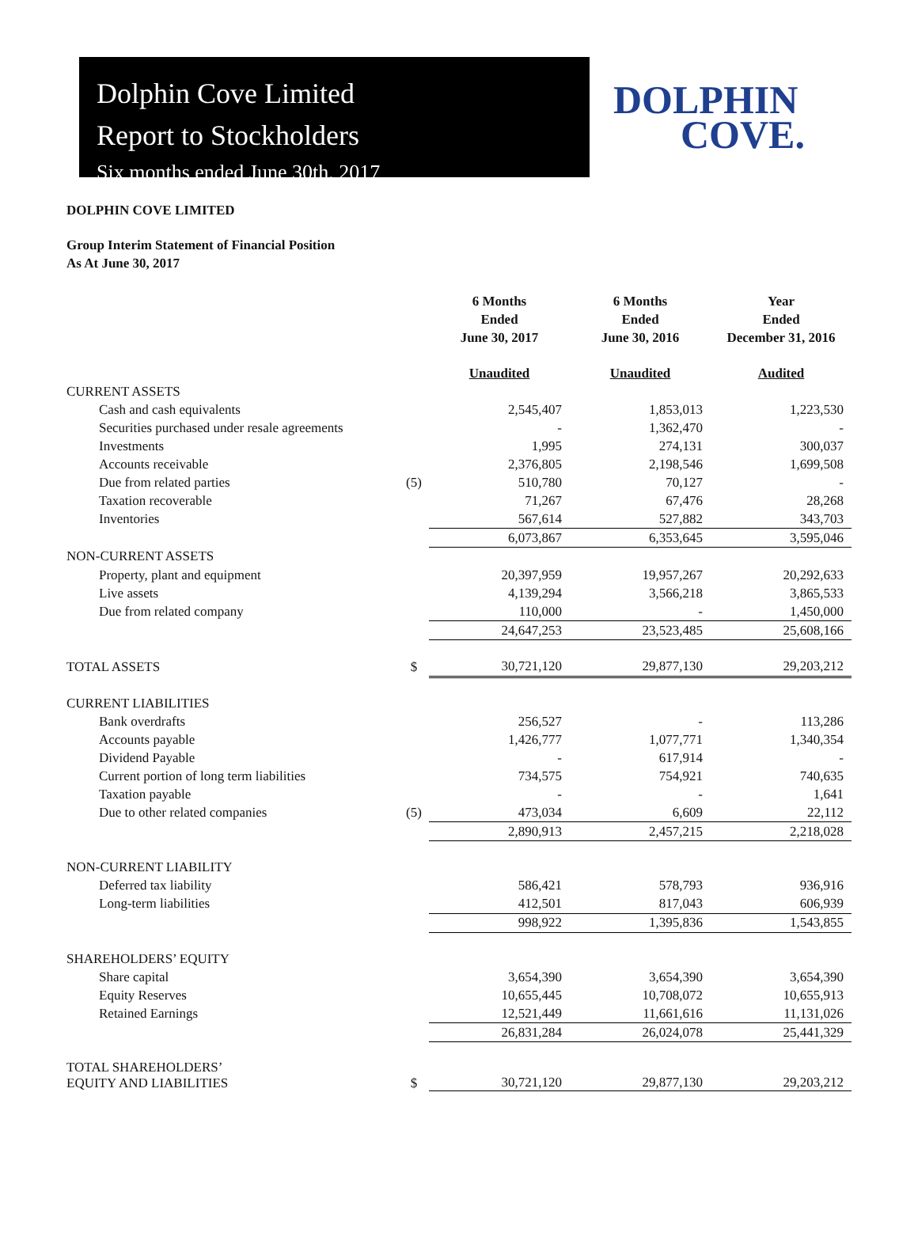Dolphin Cove Limited
Report to Stockholders
Six months ended June 30th, 2017
DOLPHIN
COVE.
DOLPHIN COVE LIMITED
Group Interim Statement of Financial Position
As At June 30, 2017
| | | 6 Months Ended June 30, 2017 | 6 Months Ended June 30, 2016 | Year Ended December 31, 2016 |
| | | Unaudited | Unaudited | Audited |
| CURRENT ASSETS | | | | |
| Cash and cash equivalents | | 2,545,407 | 1,853,013 | 1,223,530 |
| Securities purchased under resale agreements | | - | 1,362,470 | - |
| Investments | | 1,995 | 274,131 | 300,037 |
| Accounts receivable | | 2,376,805 | 2,198,546 | 1,699,508 |
| Due from related parties | (5) | 510,780 | 70,127 | - |
| Taxation recoverable | | 71,267 | 67,476 | 28,268 |
| Inventories | | 567,614 | 527,882 | 343,703 |
| | | 6,073,867 | 6,353,645 | 3,595,046 |
| NON-CURRENT ASSETS | | | | |
| Property, plant and equipment | | 20,397,959 | 19,957,267 | 20,292,633 |
| Live assets | | 4,139,294 | 3,566,218 | 3,865,533 |
| Due from related company | | 110,000 | - | 1,450,000 |
| | | 24,647,253 | 23,523,485 | 25,608,166 |
| TOTAL ASSETS | $ | 30,721,120 | 29,877,130 | 29,203,212 |
| CURRENT LIABILITIES | | | | |
| Bank overdrafts | | 256,527 | - | 113,286 |
| Accounts payable | | 1,426,777 | 1,077,771 | 1,340,354 |
| Dividend Payable | | - | 617,914 | - |
| Current portion of long term liabilities | | 734,575 | 754,921 | 740,635 |
| Taxation payable | | - | - | 1,641 |
| Due to other related companies | (5) | 473,034 | 6,609 | 22,112 |
| | | 2,890,913 | 2,457,215 | 2,218,028 |
| NON-CURRENT LIABILITY | | | | |
| Deferred tax liability | | 586,421 | 578,793 | 936,916 |
| Long-term liabilities | | 412,501 | 817,043 | 606,939 |
| | | 998,922 | 1,395,836 | 1,543,855 |
| SHAREHOLDERS’ EQUITY | | | | |
| Share capital | | 3,654,390 | 3,654,390 | 3,654,390 |
| Equity Reserves | | 10,655,445 | 10,708,072 | 10,655,913 |
| Retained Earnings | | 12,521,449 | 11,661,616 | 11,131,026 |
| | | 26,831,284 | 26,024,078 | 25,441,329 |
| TOTAL SHAREHOLDERS’ EQUITY AND LIABILITIES | $ | 30,721,120 | 29,877,130 | 29,203,212 |